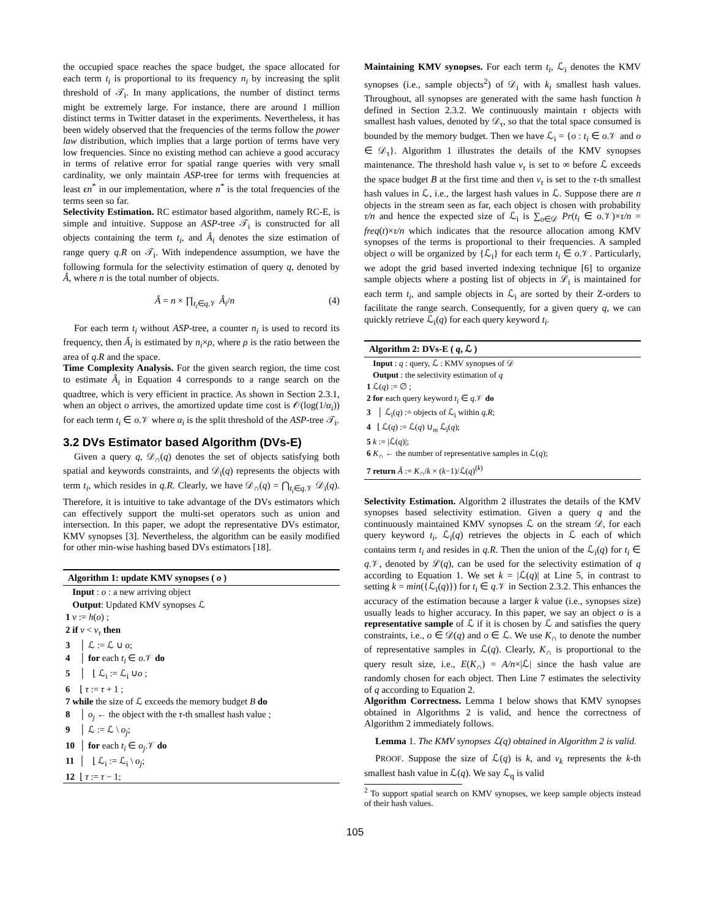the occupied space reaches the space budget, the space allocated for each term t<sub>i</sub> is proportional to its frequency n<sub>i</sub> by increasing the split threshold of 𝒯<sub>i</sub>. In many applications, the number of distinct terms might be extremely large. For instance, there are around 1 million distinct terms in Twitter dataset in the experiments. Nevertheless, it has been widely observed that the frequencies of the terms follow the power law distribution, which implies that a large portion of terms have very low frequencies. Since no existing method can achieve a good accuracy in terms of relative error for spatial range queries with very small cardinality, we only maintain ASP-tree for terms with frequencies at least ϵn<sup>*</sup> in our implementation, where n<sup>*</sup> is the total frequencies of the terms seen so far.
Selectivity Estimation. RC estimator based algorithm, namely RC-E, is simple and intuitive. Suppose an ASP-tree 𝒯<sub>i</sub> is constructed for all objects containing the term t<sub>i</sub>, and Â<sub>i</sub> denotes the size estimation of range query q.R on 𝒯<sub>i</sub>. With independence assumption, we have the following formula for the selectivity estimation of query q, denoted by Â, where n is the total number of objects.
Â = n × ∏<sub>t<sub>i</sub>∈q.𝒱</sub> Â<sub>i</sub>/n (4)
For each term t<sub>i</sub> without ASP-tree, a counter n<sub>i</sub> is used to record its frequency, then Â<sub>i</sub> is estimated by n<sub>i</sub>×ρ, where ρ is the ratio between the area of q.R and the space.
Time Complexity Analysis. For the given search region, the time cost to estimate Â<sub>i</sub> in Equation 4 corresponds to a range search on the quadtree, which is very efficient in practice. As shown in Section 2.3.1, when an object o arrives, the amortized update time cost is 𝒪(log(1/α<sub>i</sub>)) for each term t<sub>i</sub> ∈ o.𝒱 where α<sub>i</sub> is the split threshold of the ASP-tree 𝒯<sub>i</sub>.
3.2 DVs Estimator based Algorithm (DVs-E)
Given a query q, 𝒟<sub>∩</sub>(q) denotes the set of objects satisfying both spatial and keywords constraints, and 𝒟<sub>i</sub>(q) represents the objects with term t<sub>i</sub>, which resides in q.R. Clearly, we have 𝒟<sub>∩</sub>(q) = ⋂<sub>t<sub>i</sub>∈q.𝒱</sub> 𝒟<sub>i</sub>(q). Therefore, it is intuitive to take advantage of the DVs estimators which can effectively support the multi-set operators such as union and intersection. In this paper, we adopt the representative DVs estimator, KMV synopses [3]. Nevertheless, the algorithm can be easily modified for other min-wise hashing based DVs estimators [18].
Algorithm 1: update KMV synopses ( o )
Input : o : a new arriving object
Output: Updated KMV synopses ℒ
1 v := h(o) ;
2 if v < v<sub>τ</sub> then
3 │ ℒ := ℒ ∪ o;
4 │ for each t<sub>i</sub> ∈ o.𝒱 do
5 │ ⌊ ℒ<sub>i</sub> := ℒ<sub>i</sub> ∪o ;
6 ⌊ τ := τ + 1 ;
7 while the size of ℒ exceeds the memory budget B do
8 │ o<sub>j</sub> ← the object with the τ-th smallest hash value ;
9 │ ℒ := ℒ \ o<sub>j</sub>;
10 │ for each t<sub>i</sub> ∈ o<sub>j</sub>.𝒱 do
11 │ ⌊ ℒ<sub>i</sub> := ℒ<sub>i</sub> \ o<sub>j</sub>;
12 ⌊ τ := τ − 1;
Maintaining KMV synopses. For each term t<sub>i</sub>, ℒ<sub>i</sub> denotes the KMV synopses (i.e., sample objects<sup>2</sup>) of 𝒟<sub>i</sub> with k<sub>i</sub> smallest hash values. Throughout, all synopses are generated with the same hash function h defined in Section 2.3.2. We continuously maintain τ objects with smallest hash values, denoted by 𝒟<sub>τ</sub>, so that the total space consumed is bounded by the memory budget. Then we have ℒ<sub>i</sub> = {o : t<sub>i</sub> ∈ o.𝒱 and o ∈ 𝒟<sub>τ</sub>}. Algorithm 1 illustrates the details of the KMV synopses maintenance. The threshold hash value v<sub>τ</sub> is set to ∞ before ℒ exceeds the space budget B at the first time and then v<sub>τ</sub> is set to the τ-th smallest hash values in ℒ, i.e., the largest hash values in ℒ. Suppose there are n objects in the stream seen as far, each object is chosen with probability τ/n and hence the expected size of ℒ<sub>i</sub> is ∑<sub>o∈𝒟</sub> Pr(t<sub>i</sub> ∈ o.𝒱)×τ/n = freq(t)×τ/n which indicates that the resource allocation among KMV synopses of the terms is proportional to their frequencies. A sampled object o will be organized by {ℒ<sub>i</sub>} for each term t<sub>i</sub> ∈ o.𝒱. Particularly, we adopt the grid based inverted indexing technique [6] to organize sample objects where a posting list of objects in ℒ<sub>i</sub> is maintained for each term t<sub>i</sub>, and sample objects in ℒ<sub>i</sub> are sorted by their Z-orders to facilitate the range search. Consequently, for a given query q, we can quickly retrieve ℒ<sub>i</sub>(q) for each query keyword t<sub>i</sub>.
Algorithm 2: DVs-E ( q, ℒ )
Input : q : query, ℒ : KMV synopses of 𝒟
Output : the selectivity estimation of q
1 ℒ(q) := ∅ ;
2 for each query keyword t<sub>i</sub> ∈ q.𝒱 do
3 │ ℒ<sub>i</sub>(q) := objects of ℒ<sub>i</sub> within q.R;
4 ⌊ ℒ(q) := ℒ(q) ∪<sub>m</sub> ℒ<sub>i</sub>(q);
5 k := |ℒ(q)|;
6 K<sub>∩</sub> ← the number of representative samples in ℒ(q);
7 return Â := K<sub>∩</sub>/k × (k−1)/ℒ(q)<sup>(k)</sup>
Selectivity Estimation. Algorithm 2 illustrates the details of the KMV synopses based selectivity estimation. Given a query q and the continuously maintained KMV synopses ℒ on the stream 𝒟, for each query keyword t<sub>i</sub>, ℒ<sub>i</sub>(q) retrieves the objects in ℒ each of which contains term t<sub>i</sub> and resides in q.R. Then the union of the ℒ<sub>i</sub>(q) for t<sub>i</sub> ∈ q.𝒱, denoted by ℒ(q), can be used for the selectivity estimation of q according to Equation 1. We set k = |ℒ(q)| at Line 5, in contrast to setting k = min({ℒ<sub>i</sub>(q)}) for t<sub>i</sub> ∈ q.𝒱 in Section 2.3.2. This enhances the accuracy of the estimation because a larger k value (i.e., synopses size) usually leads to higher accuracy. In this paper, we say an object o is a representative sample of ℒ if it is chosen by ℒ and satisfies the query constraints, i.e., o ∈ 𝒟(q) and o ∈ ℒ. We use K<sub>∩</sub> to denote the number of representative samples in ℒ(q). Clearly, K<sub>∩</sub> is proportional to the query result size, i.e., E(K<sub>∩</sub>) = A/n×|ℒ| since the hash value are randomly chosen for each object. Then Line 7 estimates the selectivity of q according to Equation 2.
Algorithm Correctness. Lemma 1 below shows that KMV synopses obtained in Algorithms 2 is valid, and hence the correctness of Algorithm 2 immediately follows.
Lemma 1. The KMV synopses ℒ(q) obtained in Algorithm 2 is valid.
PROOF. Suppose the size of ℒ(q) is k, and v<sub>k</sub> represents the k-th smallest hash value in ℒ(q). We say ℒ<sub>q</sub> is valid
<sup>2</sup> To support spatial search on KMV synopses, we keep sample objects instead of their hash values.
105